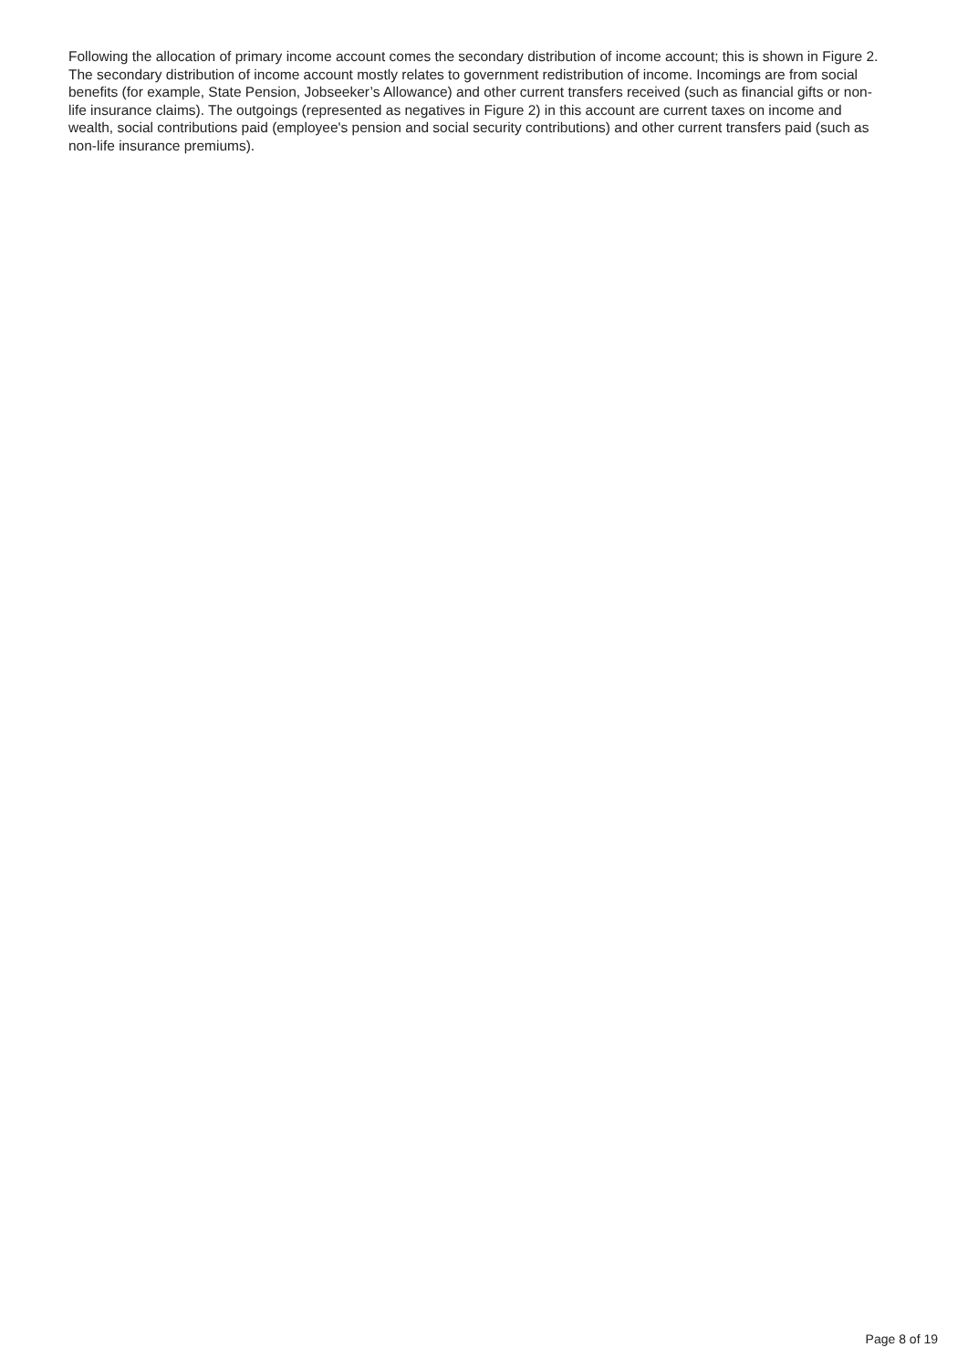Following the allocation of primary income account comes the secondary distribution of income account; this is shown in Figure 2. The secondary distribution of income account mostly relates to government redistribution of income. Incomings are from social benefits (for example, State Pension, Jobseeker’s Allowance) and other current transfers received (such as financial gifts or non-life insurance claims). The outgoings (represented as negatives in Figure 2) in this account are current taxes on income and wealth, social contributions paid (employee's pension and social security contributions) and other current transfers paid (such as non-life insurance premiums).
Page 8 of 19